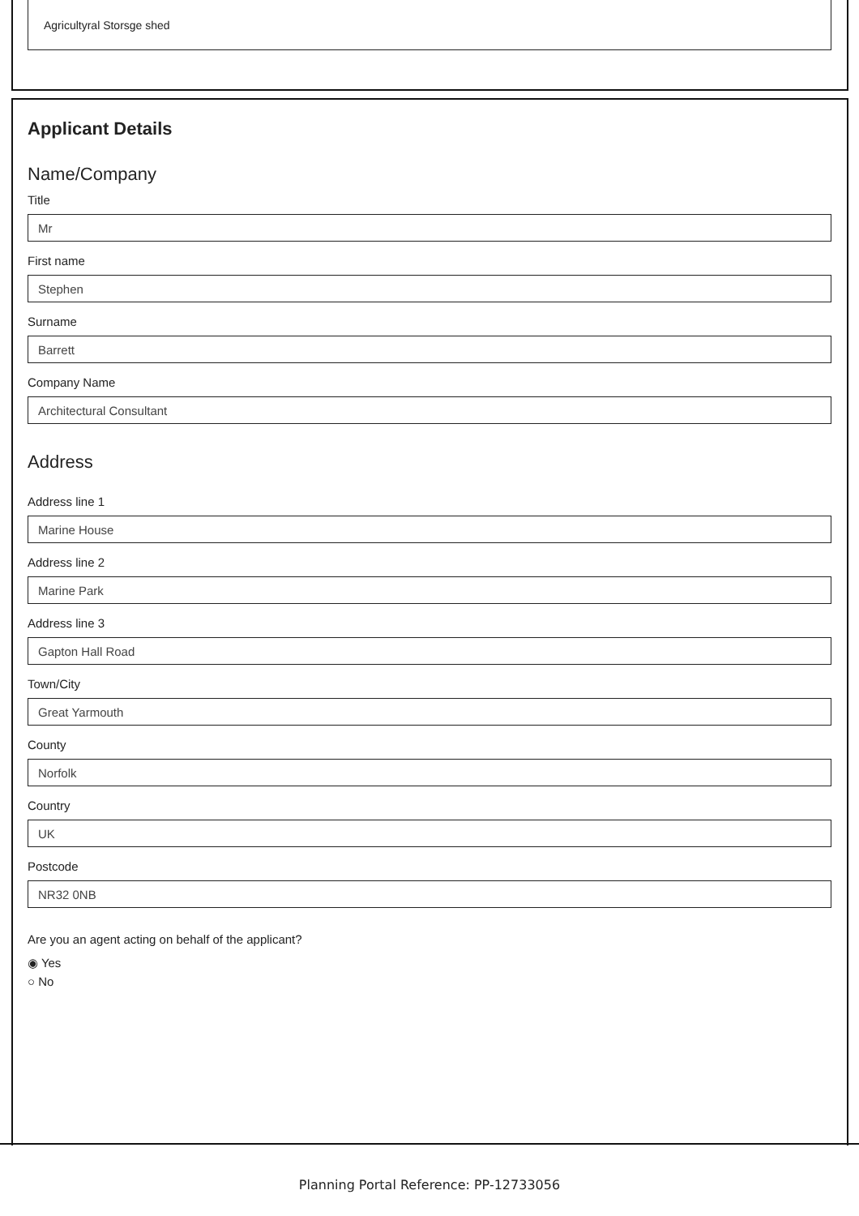Agricultyral Storsge shed
Applicant Details
Name/Company
Title
Mr
First name
Stephen
Surname
Barrett
Company Name
Architectural Consultant
Address
Address line 1
Marine House
Address line 2
Marine Park
Address line 3
Gapton Hall Road
Town/City
Great Yarmouth
County
Norfolk
Country
UK
Postcode
NR32 0NB
Are you an agent acting on behalf of the applicant?
◉ Yes
○ No
Planning Portal Reference: PP-12733056